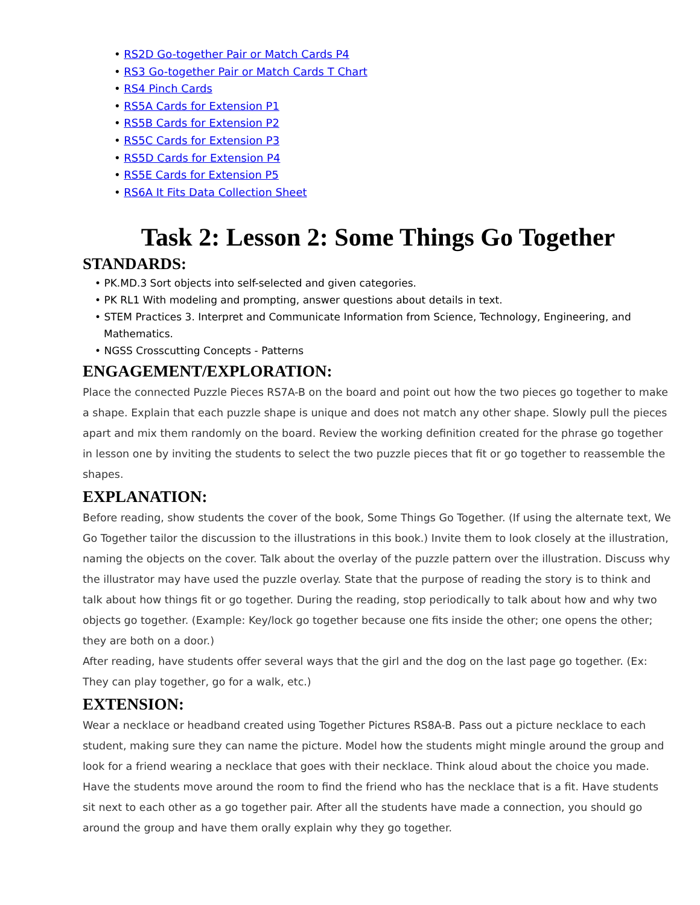• RS2D Go-together Pair or Match Cards P4
• RS3 Go-together Pair or Match Cards T Chart
• RS4 Pinch Cards
• RS5A Cards for Extension P1
• RS5B Cards for Extension P2
• RS5C Cards for Extension P3
• RS5D Cards for Extension P4
• RS5E Cards for Extension P5
• RS6A It Fits Data Collection Sheet
Task 2: Lesson 2: Some Things Go Together
STANDARDS:
• PK.MD.3 Sort objects into self-selected and given categories.
• PK RL1 With modeling and prompting, answer questions about details in text.
• STEM Practices 3. Interpret and Communicate Information from Science, Technology, Engineering, and Mathematics.
• NGSS Crosscutting Concepts - Patterns
ENGAGEMENT/EXPLORATION:
Place the connected Puzzle Pieces RS7A-B on the board and point out how the two pieces go together to make a shape. Explain that each puzzle shape is unique and does not match any other shape. Slowly pull the pieces apart and mix them randomly on the board. Review the working definition created for the phrase go together in lesson one by inviting the students to select the two puzzle pieces that fit or go together to reassemble the shapes.
EXPLANATION:
Before reading, show students the cover of the book, Some Things Go Together. (If using the alternate text, We Go Together tailor the discussion to the illustrations in this book.) Invite them to look closely at the illustration, naming the objects on the cover. Talk about the overlay of the puzzle pattern over the illustration. Discuss why the illustrator may have used the puzzle overlay. State that the purpose of reading the story is to think and talk about how things fit or go together. During the reading, stop periodically to talk about how and why two objects go together. (Example: Key/lock go together because one fits inside the other; one opens the other; they are both on a door.)
After reading, have students offer several ways that the girl and the dog on the last page go together. (Ex: They can play together, go for a walk, etc.)
EXTENSION:
Wear a necklace or headband created using Together Pictures RS8A-B. Pass out a picture necklace to each student, making sure they can name the picture. Model how the students might mingle around the group and look for a friend wearing a necklace that goes with their necklace. Think aloud about the choice you made. Have the students move around the room to find the friend who has the necklace that is a fit. Have students sit next to each other as a go together pair. After all the students have made a connection, you should go around the group and have them orally explain why they go together.